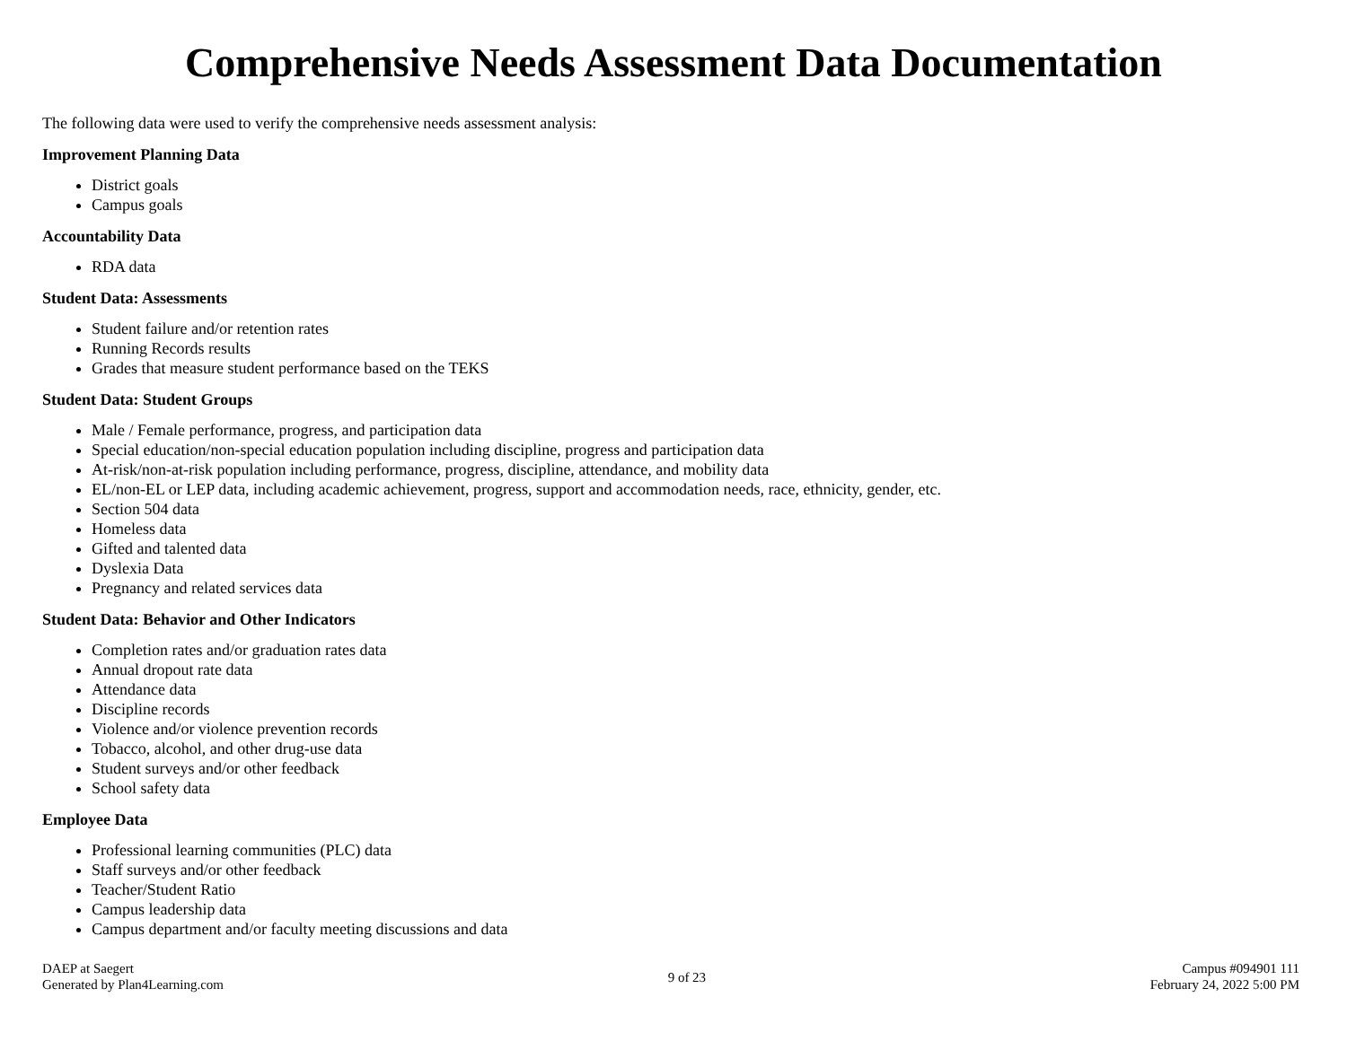Comprehensive Needs Assessment Data Documentation
The following data were used to verify the comprehensive needs assessment analysis:
Improvement Planning Data
District goals
Campus goals
Accountability Data
RDA data
Student Data: Assessments
Student failure and/or retention rates
Running Records results
Grades that measure student performance based on the TEKS
Student Data: Student Groups
Male / Female performance, progress, and participation data
Special education/non-special education population including discipline, progress and participation data
At-risk/non-at-risk population including performance, progress, discipline, attendance, and mobility data
EL/non-EL or LEP data, including academic achievement, progress, support and accommodation needs, race, ethnicity, gender, etc.
Section 504 data
Homeless data
Gifted and talented data
Dyslexia Data
Pregnancy and related services data
Student Data: Behavior and Other Indicators
Completion rates and/or graduation rates data
Annual dropout rate data
Attendance data
Discipline records
Violence and/or violence prevention records
Tobacco, alcohol, and other drug-use data
Student surveys and/or other feedback
School safety data
Employee Data
Professional learning communities (PLC) data
Staff surveys and/or other feedback
Teacher/Student Ratio
Campus leadership data
Campus department and/or faculty meeting discussions and data
DAEP at Saegert
Generated by Plan4Learning.com
9 of 23
Campus #094901 111
February 24, 2022 5:00 PM